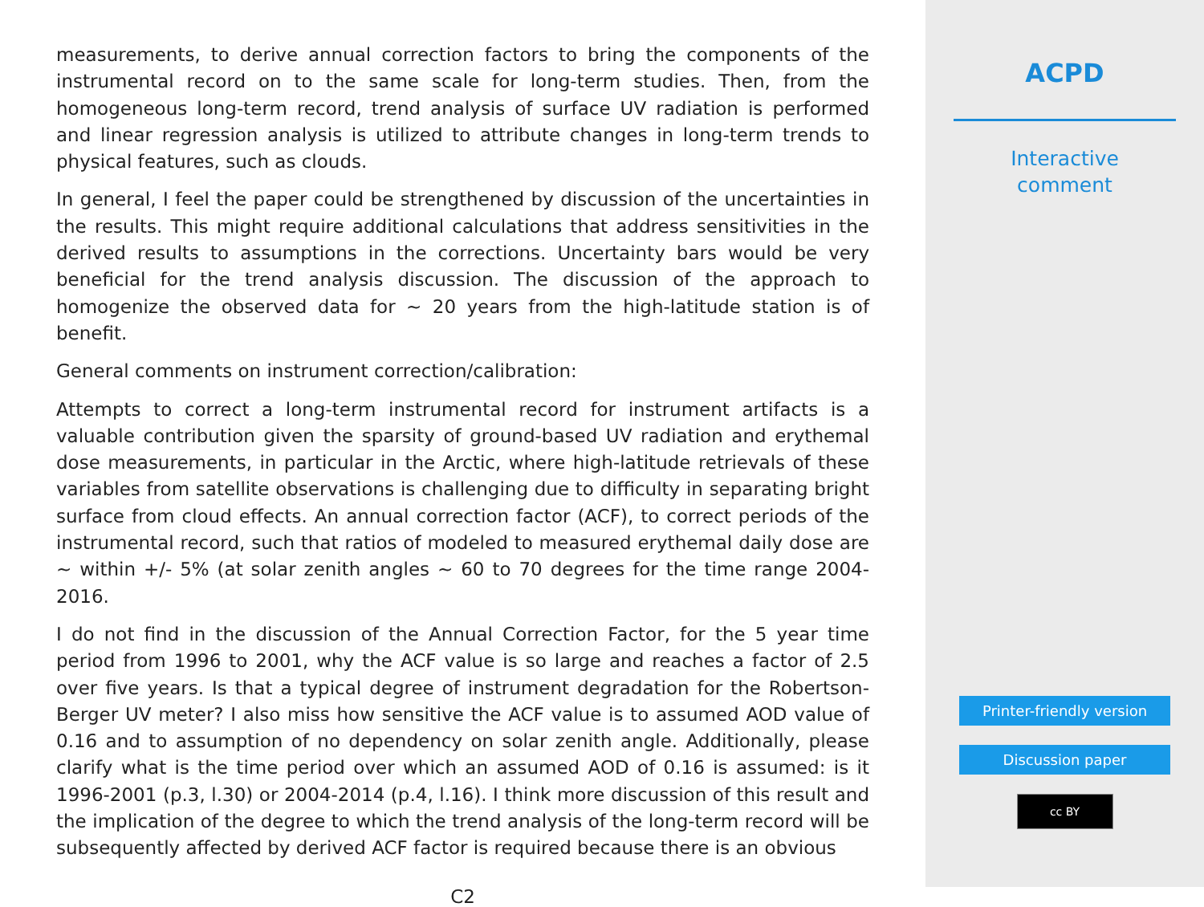measurements, to derive annual correction factors to bring the components of the instrumental record on to the same scale for long-term studies. Then, from the homogeneous long-term record, trend analysis of surface UV radiation is performed and linear regression analysis is utilized to attribute changes in long-term trends to physical features, such as clouds.
In general, I feel the paper could be strengthened by discussion of the uncertainties in the results. This might require additional calculations that address sensitivities in the derived results to assumptions in the corrections. Uncertainty bars would be very beneficial for the trend analysis discussion. The discussion of the approach to homogenize the observed data for ∼ 20 years from the high-latitude station is of benefit.
General comments on instrument correction/calibration:
Attempts to correct a long-term instrumental record for instrument artifacts is a valuable contribution given the sparsity of ground-based UV radiation and erythemal dose measurements, in particular in the Arctic, where high-latitude retrievals of these variables from satellite observations is challenging due to difficulty in separating bright surface from cloud effects. An annual correction factor (ACF), to correct periods of the instrumental record, such that ratios of modeled to measured erythemal daily dose are ∼ within +/- 5% (at solar zenith angles ∼ 60 to 70 degrees for the time range 2004-2016.
I do not find in the discussion of the Annual Correction Factor, for the 5 year time period from 1996 to 2001, why the ACF value is so large and reaches a factor of 2.5 over five years. Is that a typical degree of instrument degradation for the Robertson-Berger UV meter? I also miss how sensitive the ACF value is to assumed AOD value of 0.16 and to assumption of no dependency on solar zenith angle. Additionally, please clarify what is the time period over which an assumed AOD of 0.16 is assumed: is it 1996-2001 (p.3, l.30) or 2004-2014 (p.4, l.16). I think more discussion of this result and the implication of the degree to which the trend analysis of the long-term record will be subsequently affected by derived ACF factor is required because there is an obvious
C2
ACPD
Interactive
comment
Printer-friendly version
Discussion paper
cc BY